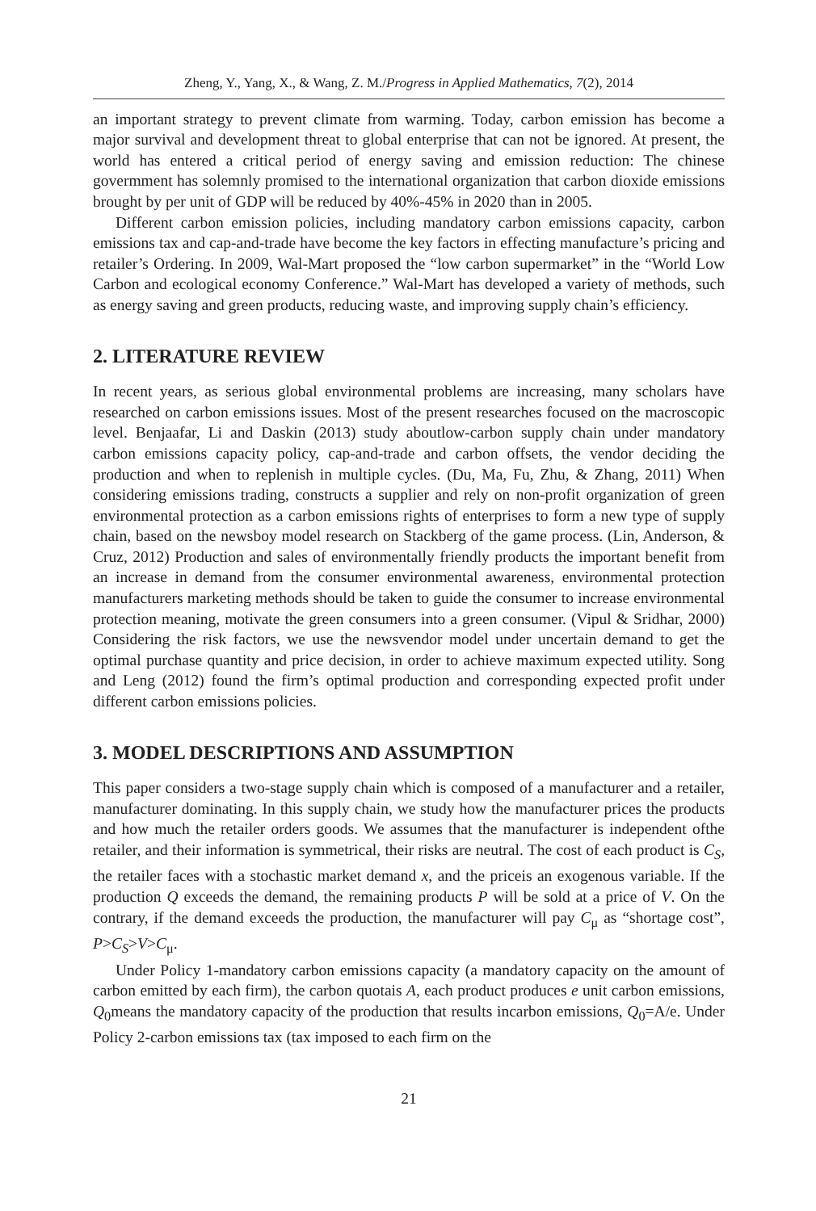Zheng, Y., Yang, X., & Wang, Z. M./Progress in Applied Mathematics, 7(2), 2014
an important strategy to prevent climate from warming. Today, carbon emission has become a major survival and development threat to global enterprise that can not be ignored. At present, the world has entered a critical period of energy saving and emission reduction: The chinese govermment has solemnly promised to the international organization that carbon dioxide emissions brought by per unit of GDP will be reduced by 40%-45% in 2020 than in 2005.
Different carbon emission policies, including mandatory carbon emissions capacity, carbon emissions tax and cap-and-trade have become the key factors in effecting manufacture’s pricing and retailer’s Ordering. In 2009, Wal-Mart proposed the “low carbon supermarket” in the “World Low Carbon and ecological economy Conference.” Wal-Mart has developed a variety of methods, such as energy saving and green products, reducing waste, and improving supply chain’s efficiency.
2. LITERATURE REVIEW
In recent years, as serious global environmental problems are increasing, many scholars have researched on carbon emissions issues. Most of the present researches focused on the macroscopic level. Benjaafar, Li and Daskin (2013) study aboutlow-carbon supply chain under mandatory carbon emissions capacity policy, cap-and-trade and carbon offsets, the vendor deciding the production and when to replenish in multiple cycles. (Du, Ma, Fu, Zhu, & Zhang, 2011) When considering emissions trading, constructs a supplier and rely on non-profit organization of green environmental protection as a carbon emissions rights of enterprises to form a new type of supply chain, based on the newsboy model research on Stackberg of the game process. (Lin, Anderson, & Cruz, 2012) Production and sales of environmentally friendly products the important benefit from an increase in demand from the consumer environmental awareness, environmental protection manufacturers marketing methods should be taken to guide the consumer to increase environmental protection meaning, motivate the green consumers into a green consumer. (Vipul & Sridhar, 2000) Considering the risk factors, we use the newsvendor model under uncertain demand to get the optimal purchase quantity and price decision, in order to achieve maximum expected utility. Song and Leng (2012) found the firm’s optimal production and corresponding expected profit under different carbon emissions policies.
3. MODEL DESCRIPTIONS AND ASSUMPTION
This paper considers a two-stage supply chain which is composed of a manufacturer and a retailer, manufacturer dominating. In this supply chain, we study how the manufacturer prices the products and how much the retailer orders goods. We assumes that the manufacturer is independent ofthe retailer, and their information is symmetrical, their risks are neutral. The cost of each product is C<sub>S</sub>, the retailer faces with a stochastic market demand x, and the priceis an exogenous variable. If the production Q exceeds the demand, the remaining products P will be sold at a price of V. On the contrary, if the demand exceeds the production, the manufacturer will pay C<sub>μ</sub> as “shortage cost”, P>C<sub>S</sub>>V>C<sub>μ</sub>.
Under Policy 1-mandatory carbon emissions capacity (a mandatory capacity on the amount of carbon emitted by each firm), the carbon quotais A, each product produces e unit carbon emissions, Q<sub>0</sub>means the mandatory capacity of the production that results incarbon emissions, Q<sub>0</sub>=A/e. Under Policy 2-carbon emissions tax (tax imposed to each firm on the
21